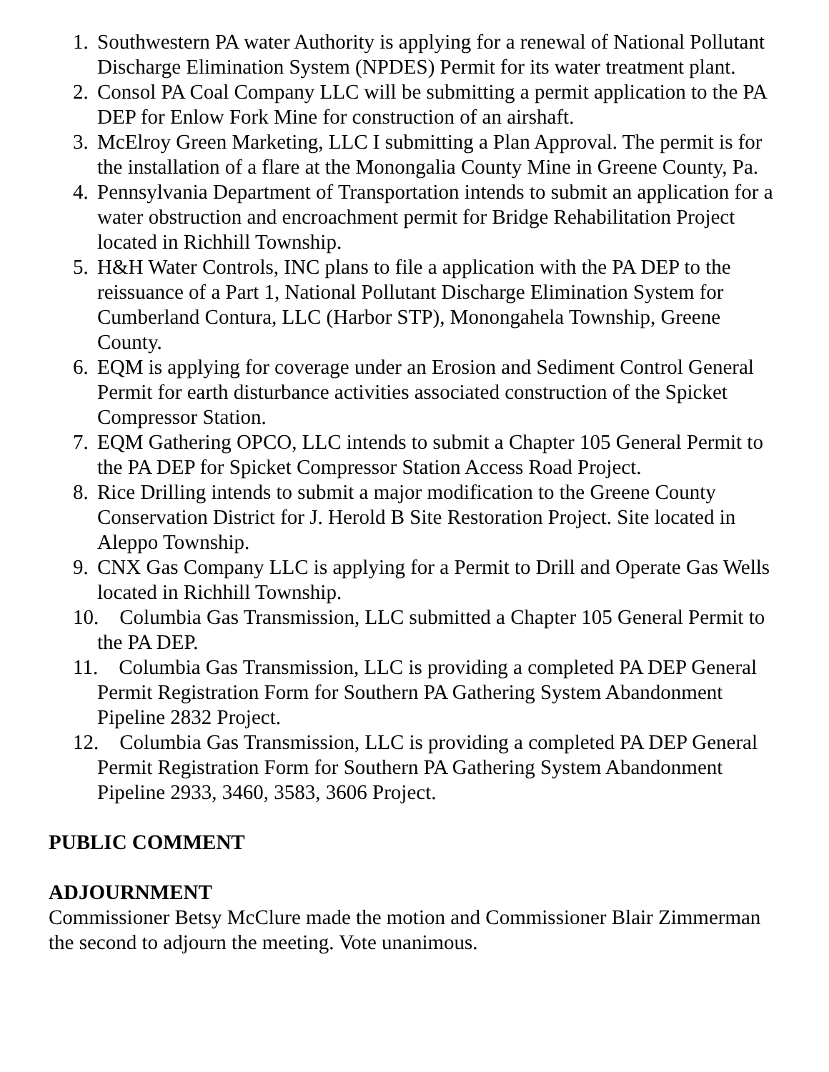1. Southwestern PA water Authority is applying for a renewal of National Pollutant Discharge Elimination System (NPDES) Permit for its water treatment plant.
2. Consol PA Coal Company LLC will be submitting a permit application to the PA DEP for Enlow Fork Mine for construction of an airshaft.
3. McElroy Green Marketing, LLC I submitting a Plan Approval. The permit is for the installation of a flare at the Monongalia County Mine in Greene County, Pa.
4. Pennsylvania Department of Transportation intends to submit an application for a water obstruction and encroachment permit for Bridge Rehabilitation Project located in Richhill Township.
5. H&H Water Controls, INC plans to file a application with the PA DEP to the reissuance of a Part 1, National Pollutant Discharge Elimination System for Cumberland Contura, LLC (Harbor STP), Monongahela Township, Greene County.
6. EQM is applying for coverage under an Erosion and Sediment Control General Permit for earth disturbance activities associated construction of the Spicket Compressor Station.
7. EQM Gathering OPCO, LLC intends to submit a Chapter 105 General Permit to the PA DEP for Spicket Compressor Station Access Road Project.
8. Rice Drilling intends to submit a major modification to the Greene County Conservation District for J. Herold B Site Restoration Project. Site located in Aleppo Township.
9. CNX Gas Company LLC is applying for a Permit to Drill and Operate Gas Wells located in Richhill Township.
10. Columbia Gas Transmission, LLC submitted a Chapter 105 General Permit to the PA DEP.
11. Columbia Gas Transmission, LLC is providing a completed PA DEP General Permit Registration Form for Southern PA Gathering System Abandonment Pipeline 2832 Project.
12. Columbia Gas Transmission, LLC is providing a completed PA DEP General Permit Registration Form for Southern PA Gathering System Abandonment Pipeline 2933, 3460, 3583, 3606 Project.
PUBLIC COMMENT
ADJOURNMENT
Commissioner Betsy McClure made the motion and Commissioner Blair Zimmerman the second to adjourn the meeting. Vote unanimous.